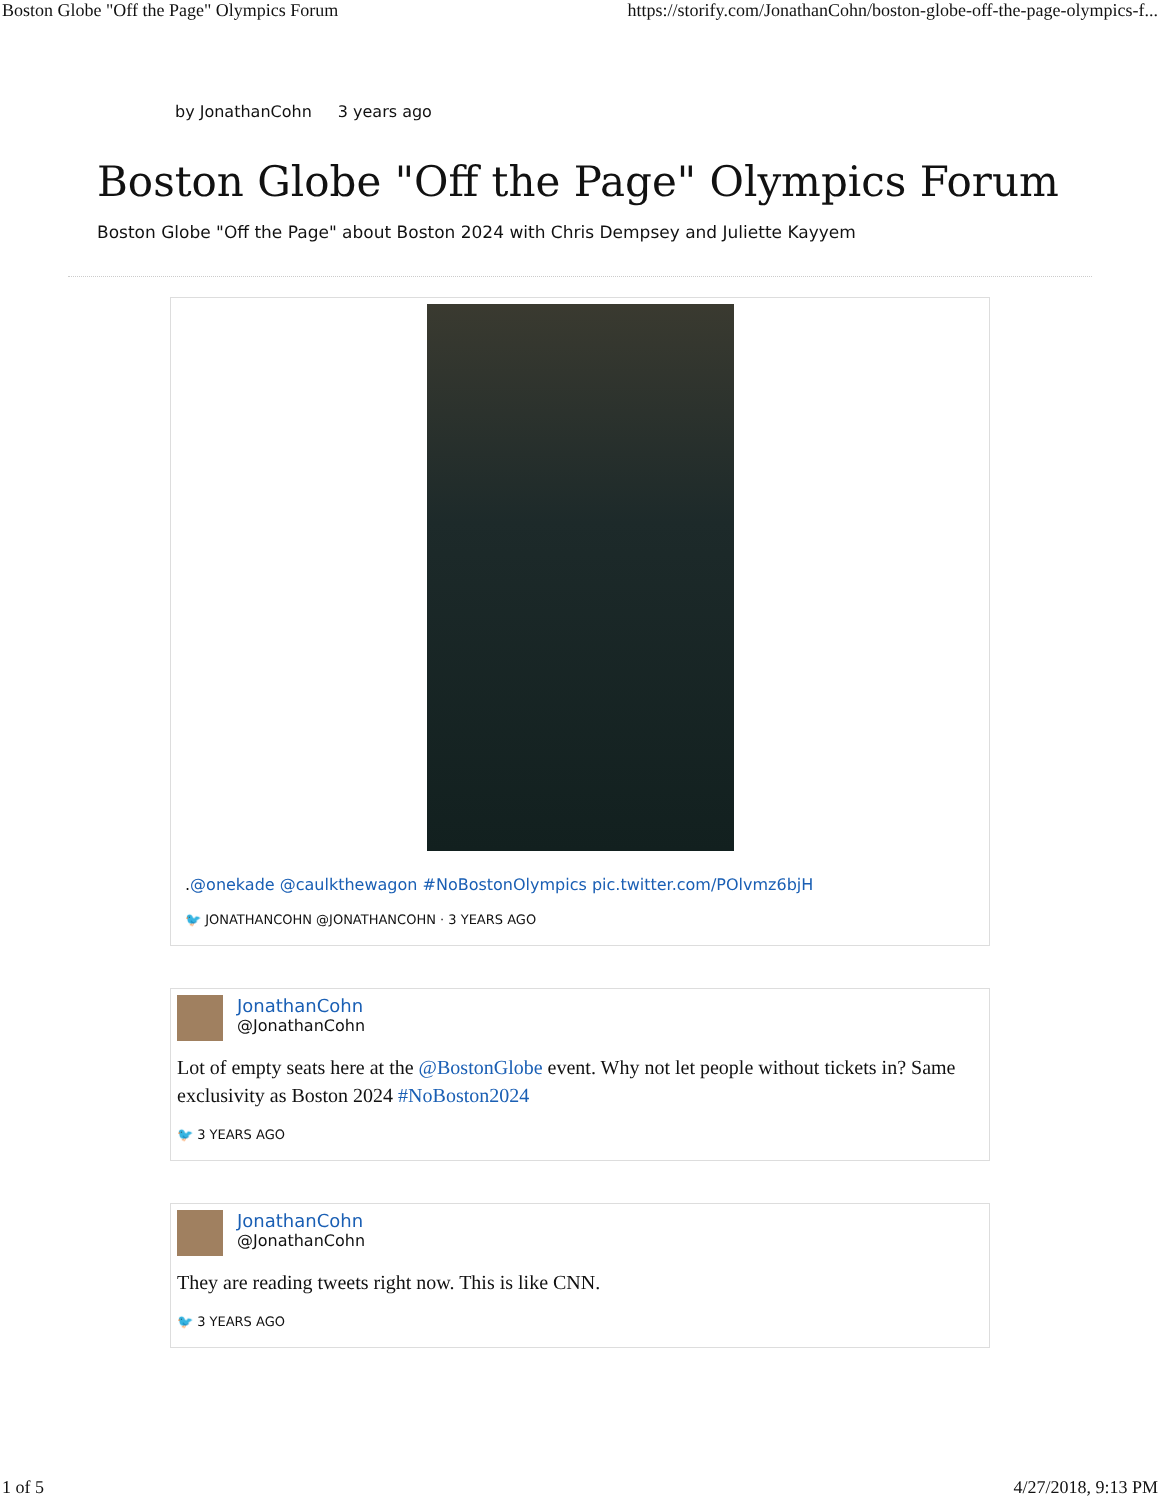Boston Globe "Off the Page" Olympics Forum https://storify.com/JonathanCohn/boston-globe-off-the-page-olympics-f...
by JonathanCohn 3 years ago
Boston Globe "Off the Page" Olympics Forum
Boston Globe "Off the Page" about Boston 2024 with Chris Dempsey and Juliette Kayyem
.@onekade @caulkthewagon #NoBostonOlympics pic.twitter.com/POlvmz6bjH
🐦 JONATHANCOHN @JONATHANCOHN · 3 YEARS AGO
JonathanCohn
@JonathanCohn
Lot of empty seats here at the @BostonGlobe event. Why not let people without tickets in? Same exclusivity as Boston 2024 #NoBoston2024
🐦 3 YEARS AGO
JonathanCohn
@JonathanCohn
They are reading tweets right now. This is like CNN.
🐦 3 YEARS AGO
1 of 5 4/27/2018, 9:13 PM